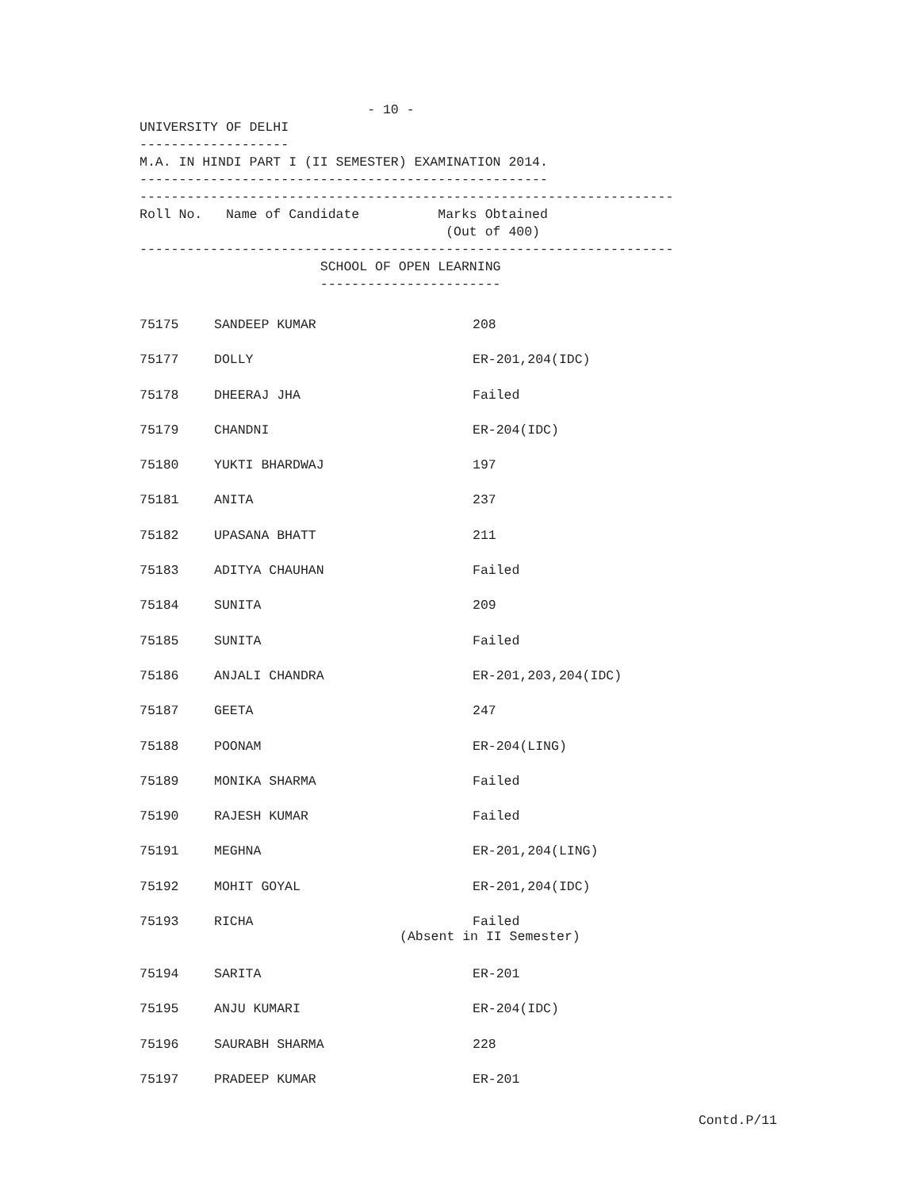- 10 -
UNIVERSITY OF DELHI
-------------------
M.A. IN HINDI PART I (II SEMESTER) EXAMINATION 2014.
----------------------------------------------------
--------------------------------------------------------------------
Roll No.   Name of Candidate          Marks Obtained
                                       (Out of 400)
--------------------------------------------------------------------
                       SCHOOL OF OPEN LEARNING
                       -----------------------
| 75175 | SANDEEP KUMAR | 208 |
| 75177 | DOLLY | ER-201,204(IDC) |
| 75178 | DHEERAJ JHA | Failed |
| 75179 | CHANDNI | ER-204(IDC) |
| 75180 | YUKTI BHARDWAJ | 197 |
| 75181 | ANITA | 237 |
| 75182 | UPASANA BHATT | 211 |
| 75183 | ADITYA CHAUHAN | Failed |
| 75184 | SUNITA | 209 |
| 75185 | SUNITA | Failed |
| 75186 | ANJALI CHANDRA | ER-201,203,204(IDC) |
| 75187 | GEETA | 247 |
| 75188 | POONAM | ER-204(LING) |
| 75189 | MONIKA SHARMA | Failed |
| 75190 | RAJESH KUMAR | Failed |
| 75191 | MEGHNA | ER-201,204(LING) |
| 75192 | MOHIT GOYAL | ER-201,204(IDC) |
| 75193 | RICHA | Failed (Absent in II Semester) |
| 75194 | SARITA | ER-201 |
| 75195 | ANJU KUMARI | ER-204(IDC) |
| 75196 | SAURABH SHARMA | 228 |
| 75197 | PRADEEP KUMAR | ER-201 |
Contd.P/11